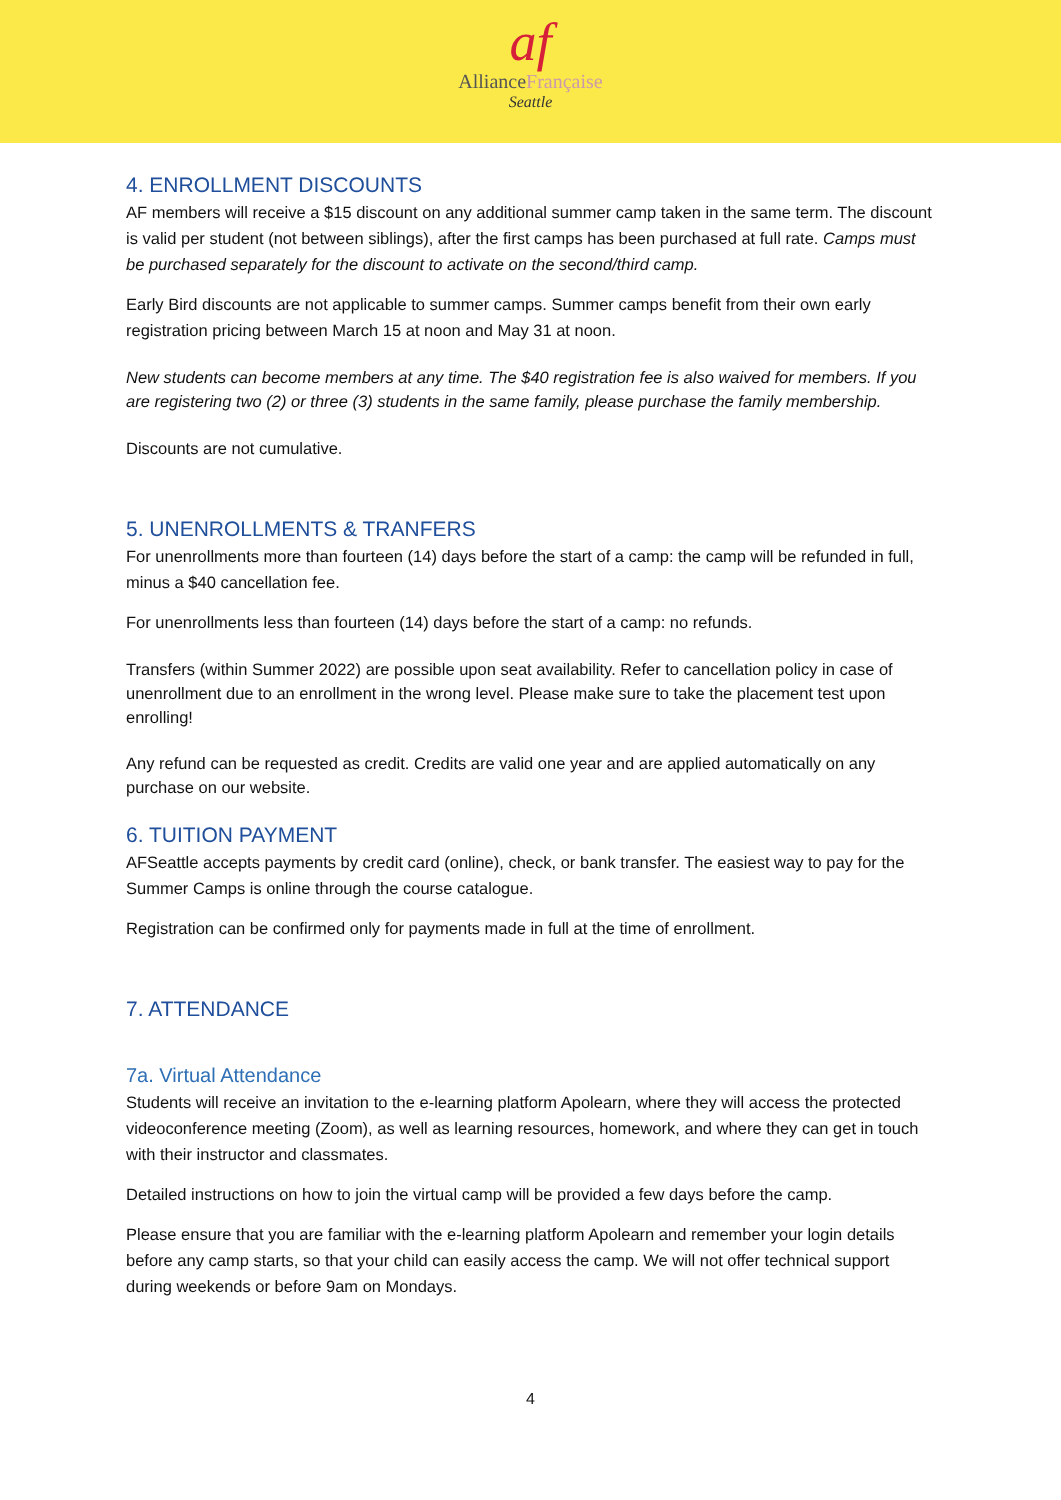af
AllianceFrançaise
Seattle
4. ENROLLMENT DISCOUNTS
AF members will receive a $15 discount on any additional summer camp taken in the same term. The discount is valid per student (not between siblings), after the first camps has been purchased at full rate. Camps must be purchased separately for the discount to activate on the second/third camp.
Early Bird discounts are not applicable to summer camps. Summer camps benefit from their own early registration pricing between March 15 at noon and May 31 at noon.
New students can become members at any time. The $40 registration fee is also waived for members. If you are registering two (2) or three (3) students in the same family, please purchase the family membership.
Discounts are not cumulative.
5. UNENROLLMENTS & TRANFERS
For unenrollments more than fourteen (14) days before the start of a camp: the camp will be refunded in full, minus a $40 cancellation fee.
For unenrollments less than fourteen (14) days before the start of a camp: no refunds.
Transfers (within Summer 2022) are possible upon seat availability. Refer to cancellation policy in case of unenrollment due to an enrollment in the wrong level. Please make sure to take the placement test upon enrolling!
Any refund can be requested as credit. Credits are valid one year and are applied automatically on any purchase on our website.
6. TUITION PAYMENT
AFSeattle accepts payments by credit card (online), check, or bank transfer. The easiest way to pay for the Summer Camps is online through the course catalogue.
Registration can be confirmed only for payments made in full at the time of enrollment.
7. ATTENDANCE
7a. Virtual Attendance
Students will receive an invitation to the e-learning platform Apolearn, where they will access the protected videoconference meeting (Zoom), as well as learning resources, homework, and where they can get in touch with their instructor and classmates.
Detailed instructions on how to join the virtual camp will be provided a few days before the camp.
Please ensure that you are familiar with the e-learning platform Apolearn and remember your login details before any camp starts, so that your child can easily access the camp. We will not offer technical support during weekends or before 9am on Mondays.
4